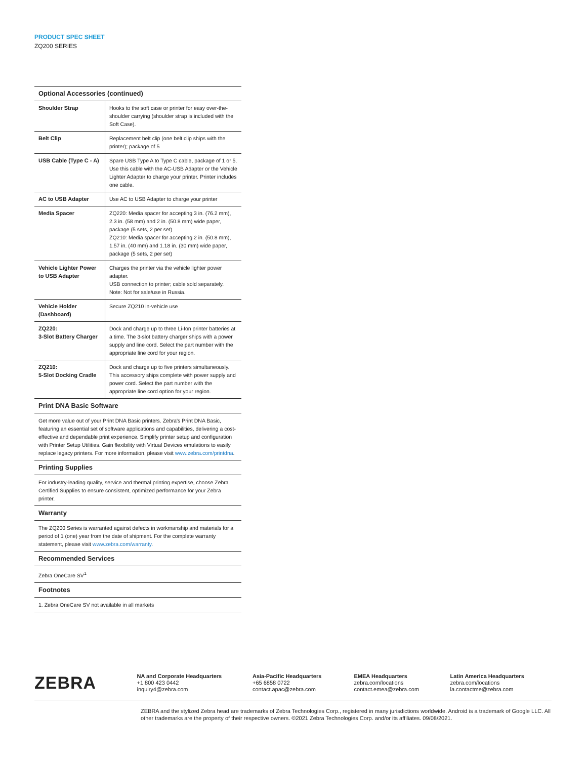PRODUCT SPEC SHEET
ZQ200 SERIES
| Optional Accessories (continued) | |
| --- | --- |
| Shoulder Strap | Hooks to the soft case or printer for easy over-the-shoulder carrying (shoulder strap is included with the Soft Case). |
| Belt Clip | Replacement belt clip (one belt clip ships with the printer); package of 5 |
| USB Cable (Type C - A) | Spare USB Type A to Type C cable, package of 1 or 5. Use this cable with the AC-USB Adapter or the Vehicle Lighter Adapter to charge your printer. Printer includes one cable. |
| AC to USB Adapter | Use AC to USB Adapter to charge your printer |
| Media Spacer | ZQ220: Media spacer for accepting 3 in. (76.2 mm), 2.3 in. (58 mm) and 2 in. (50.8 mm) wide paper, package (5 sets, 2 per set) ZQ210: Media spacer for accepting 2 in. (50.8 mm), 1.57 in. (40 mm) and 1.18 in. (30 mm) wide paper, package (5 sets, 2 per set) |
| Vehicle Lighter Power to USB Adapter | Charges the printer via the vehicle lighter power adapter. USB connection to printer; cable sold separately. Note: Not for sale/use in Russia. |
| Vehicle Holder (Dashboard) | Secure ZQ210 in-vehicle use |
| ZQ220: 3-Slot Battery Charger | Dock and charge up to three Li-Ion printer batteries at a time. The 3-slot battery charger ships with a power supply and line cord. Select the part number with the appropriate line cord for your region. |
| ZQ210: 5-Slot Docking Cradle | Dock and charge up to five printers simultaneously. This accessory ships complete with power supply and power cord. Select the part number with the appropriate line cord option for your region. |
Print DNA Basic Software
Get more value out of your Print DNA Basic printers. Zebra's Print DNA Basic, featuring an essential set of software applications and capabilities, delivering a cost-effective and dependable print experience. Simplify printer setup and configuration with Printer Setup Utilities. Gain flexibility with Virtual Devices emulations to easily replace legacy printers. For more information, please visit www.zebra.com/printdna.
Printing Supplies
For industry-leading quality, service and thermal printing expertise, choose Zebra Certified Supplies to ensure consistent, optimized performance for your Zebra printer.
Warranty
The ZQ200 Series is warranted against defects in workmanship and materials for a period of 1 (one) year from the date of shipment. For the complete warranty statement, please visit www.zebra.com/warranty.
Recommended Services
Zebra OneCare SV<sup>1</sup>
Footnotes
1. Zebra OneCare SV not available in all markets
ZEBRA
NA and Corporate Headquarters
+1 800 423 0442
inquiry4@zebra.com
Asia-Pacific Headquarters
+65 6858 0722
contact.apac@zebra.com
EMEA Headquarters
zebra.com/locations
contact.emea@zebra.com
Latin America Headquarters
zebra.com/locations
la.contactme@zebra.com
ZEBRA and the stylized Zebra head are trademarks of Zebra Technologies Corp., registered in many jurisdictions worldwide. Android is a trademark of Google LLC. All other trademarks are the property of their respective owners. ©2021 Zebra Technologies Corp. and/or its affiliates. 09/08/2021.